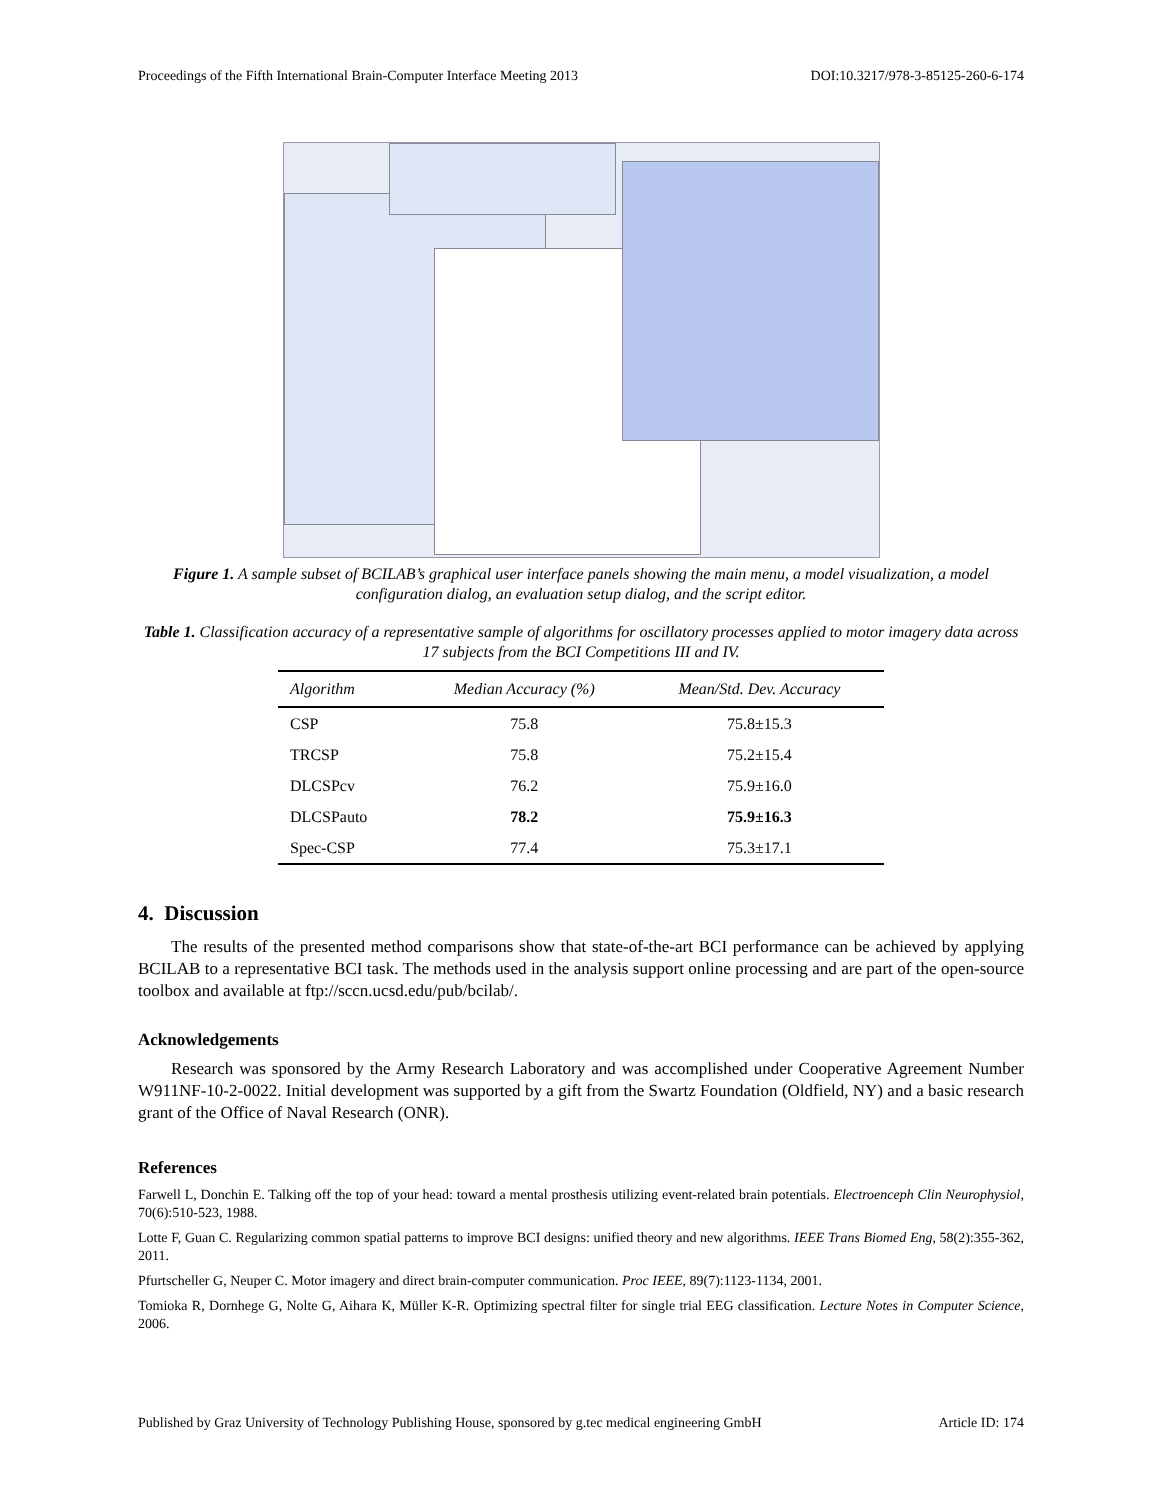Proceedings of the Fifth International Brain-Computer Interface Meeting 2013 DOI:10.3217/978-3-85125-260-6-174
Figure 1. A sample subset of BCILAB’s graphical user interface panels showing the main menu, a model visualization, a model configuration dialog, an evaluation setup dialog, and the script editor.
Table 1. Classification accuracy of a representative sample of algorithms for oscillatory processes applied to motor imagery data across 17 subjects from the BCI Competitions III and IV.
| Algorithm | Median Accuracy (%) | Mean/Std. Dev. Accuracy |
| --- | --- | --- |
| CSP | 75.8 | 75.8±15.3 |
| TRCSP | 75.8 | 75.2±15.4 |
| DLCSPcv | 76.2 | 75.9±16.0 |
| DLCSPauto | 78.2 | 75.9±16.3 |
| Spec-CSP | 77.4 | 75.3±17.1 |
4. Discussion
The results of the presented method comparisons show that state-of-the-art BCI performance can be achieved by applying BCILAB to a representative BCI task. The methods used in the analysis support online processing and are part of the open-source toolbox and available at ftp://sccn.ucsd.edu/pub/bcilab/.
Acknowledgements
Research was sponsored by the Army Research Laboratory and was accomplished under Cooperative Agreement Number W911NF-10-2-0022. Initial development was supported by a gift from the Swartz Foundation (Oldfield, NY) and a basic research grant of the Office of Naval Research (ONR).
References
Farwell L, Donchin E. Talking off the top of your head: toward a mental prosthesis utilizing event-related brain potentials. Electroenceph Clin Neurophysiol, 70(6):510-523, 1988.
Lotte F, Guan C. Regularizing common spatial patterns to improve BCI designs: unified theory and new algorithms. IEEE Trans Biomed Eng, 58(2):355-362, 2011.
Pfurtscheller G, Neuper C. Motor imagery and direct brain-computer communication. Proc IEEE, 89(7):1123-1134, 2001.
Tomioka R, Dornhege G, Nolte G, Aihara K, Müller K-R. Optimizing spectral filter for single trial EEG classification. Lecture Notes in Computer Science, 2006.
Published by Graz University of Technology Publishing House, sponsored by g.tec medical engineering GmbH Article ID: 174